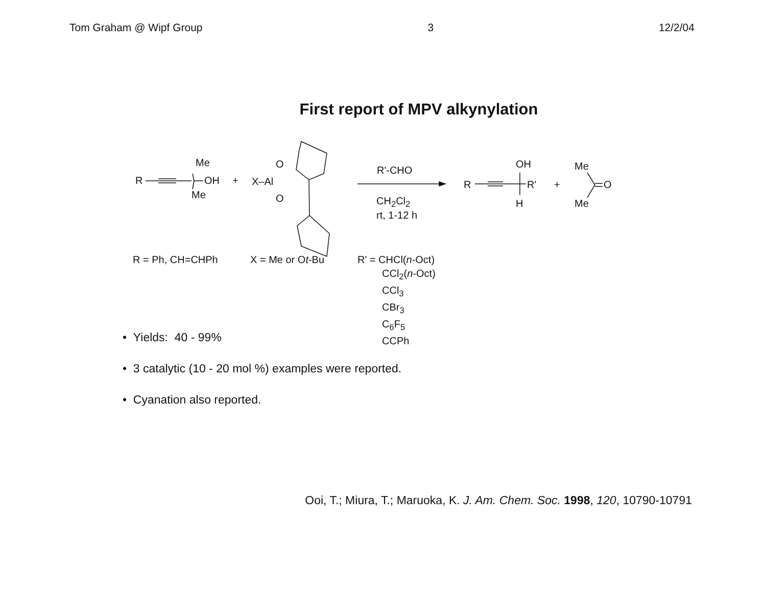Tom Graham @ Wipf Group 3 12/2/04
First report of MPV alkynylation
Me
R OH
Me
+
O
X–Al
O
R'-CHO
CH<sub>2</sub>Cl<sub>2</sub>
rt, 1-12 h
R
OH
R'
H
+
Me
O
Me
R = Ph, CH=CHPh X = Me or Ot-Bu R' = CHCl(n-Oct)
CCl<sub>2</sub>(n-Oct)
CCl<sub>3</sub>
CBr<sub>3</sub>
C<sub>6</sub>F<sub>5</sub>
CCPh
• Yields: 40 - 99%
• 3 catalytic (10 - 20 mol %) examples were reported.
• Cyanation also reported.
Ooi, T.; Miura, T.; Maruoka, K. J. Am. Chem. Soc. 1998, 120, 10790-10791